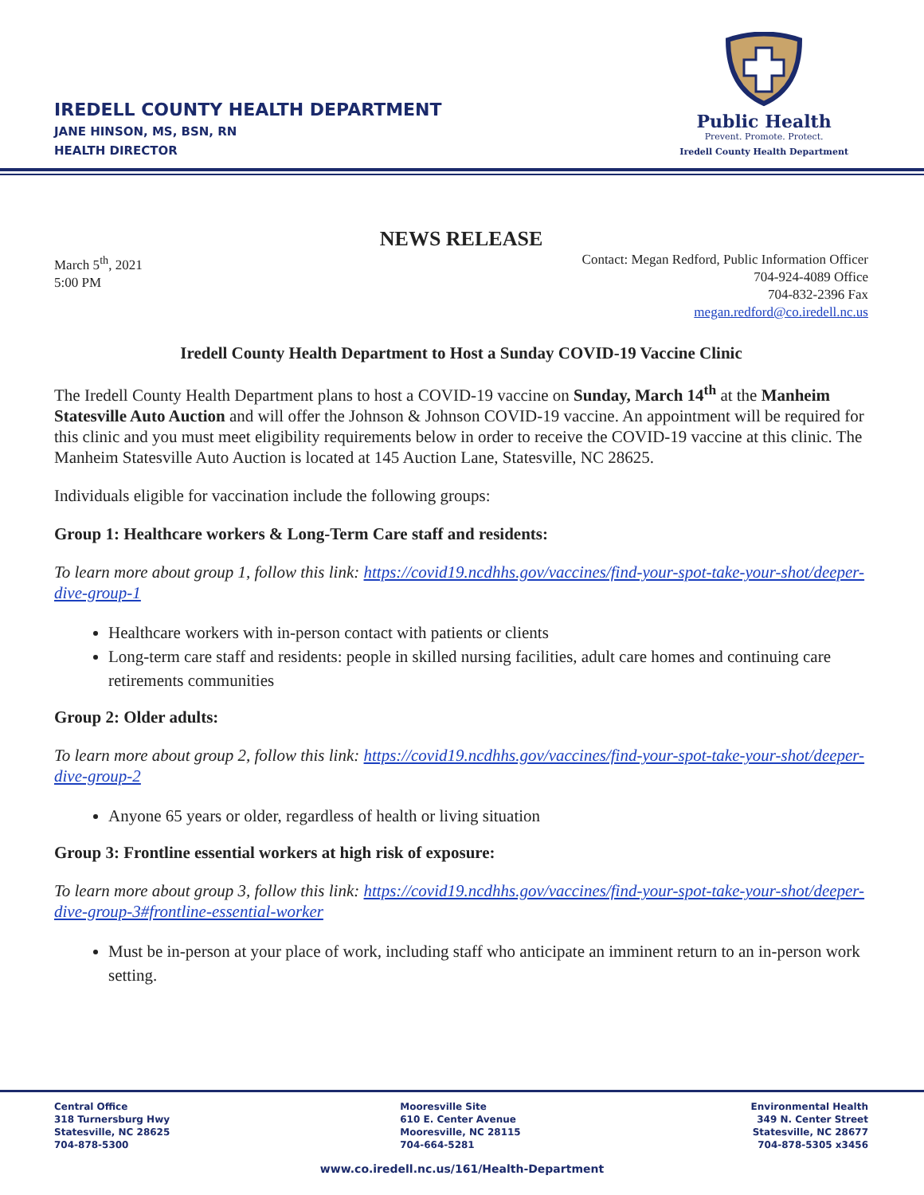IREDELL COUNTY HEALTH DEPARTMENT
JANE HINSON, MS, BSN, RN
HEALTH DIRECTOR
Public Health
Prevent. Promote. Protect.
Iredell County Health Department
NEWS RELEASE
March 5<sup>th</sup>, 2021
5:00 PM
Contact: Megan Redford, Public Information Officer
704-924-4089 Office
704-832-2396 Fax
megan.redford@co.iredell.nc.us
Iredell County Health Department to Host a Sunday COVID-19 Vaccine Clinic
The Iredell County Health Department plans to host a COVID-19 vaccine on Sunday, March 14<sup>th</sup> at the Manheim Statesville Auto Auction and will offer the Johnson & Johnson COVID-19 vaccine. An appointment will be required for this clinic and you must meet eligibility requirements below in order to receive the COVID-19 vaccine at this clinic. The Manheim Statesville Auto Auction is located at 145 Auction Lane, Statesville, NC 28625.
Individuals eligible for vaccination include the following groups:
Group 1: Healthcare workers & Long-Term Care staff and residents:
To learn more about group 1, follow this link: https://covid19.ncdhhs.gov/vaccines/find-your-spot-take-your-shot/deeper-dive-group-1
Healthcare workers with in-person contact with patients or clients
Long-term care staff and residents: people in skilled nursing facilities, adult care homes and continuing care retirements communities
Group 2: Older adults:
To learn more about group 2, follow this link: https://covid19.ncdhhs.gov/vaccines/find-your-spot-take-your-shot/deeper-dive-group-2
Anyone 65 years or older, regardless of health or living situation
Group 3: Frontline essential workers at high risk of exposure:
To learn more about group 3, follow this link: https://covid19.ncdhhs.gov/vaccines/find-your-spot-take-your-shot/deeper-dive-group-3#frontline-essential-worker
Must be in-person at your place of work, including staff who anticipate an imminent return to an in-person work setting.
Central Office
318 Turnersburg Hwy
Statesville, NC 28625
704-878-5300
Mooresville Site
610 E. Center Avenue
Mooresville, NC 28115
704-664-5281
Environmental Health
349 N. Center Street
Statesville, NC 28677
704-878-5305 x3456
www.co.iredell.nc.us/161/Health-Department